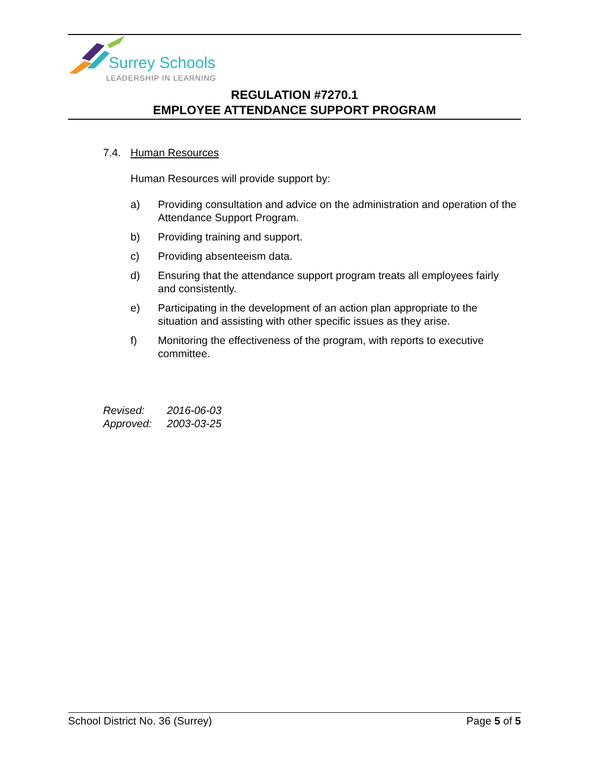Surrey Schools
LEADERSHIP IN LEARNING
REGULATION #7270.1
EMPLOYEE ATTENDANCE SUPPORT PROGRAM
7.4. Human Resources
Human Resources will provide support by:
a) Providing consultation and advice on the administration and operation of the Attendance Support Program.
b) Providing training and support.
c) Providing absenteeism data.
d) Ensuring that the attendance support program treats all employees fairly and consistently.
e) Participating in the development of an action plan appropriate to the situation and assisting with other specific issues as they arise.
f) Monitoring the effectiveness of the program, with reports to executive committee.
| Revised: | 2016-06-03 |
| Approved: | 2003-03-25 |
School District No. 36 (Surrey) Page 5 of 5